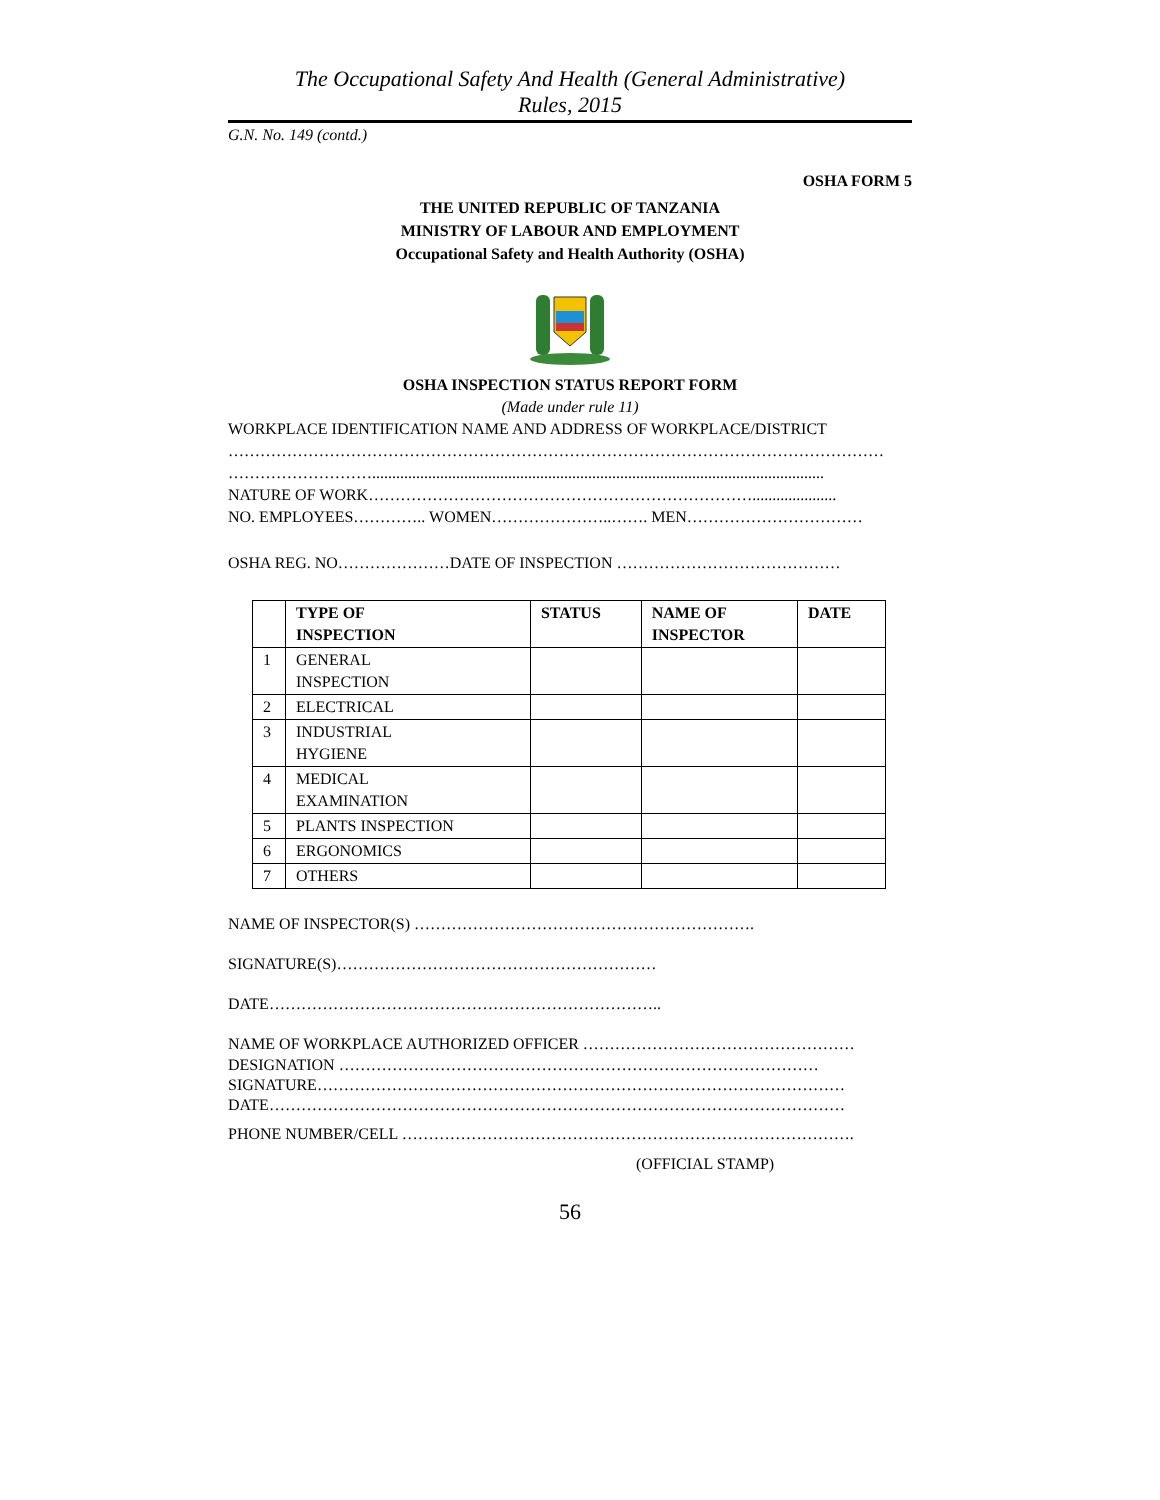The Occupational Safety And Health (General Administrative)
Rules, 2015
G.N. No. 149 (contd.)
OSHA FORM 5
THE UNITED REPUBLIC OF TANZANIA
MINISTRY OF LABOUR AND EMPLOYMENT
Occupational Safety and Health Authority (OSHA)
OSHA INSPECTION STATUS REPORT FORM
(Made under rule 11)
WORKPLACE IDENTIFICATION NAME AND ADDRESS OF WORKPLACE/DISTRICT
……………………………………………………………………………………………………………
……………………….................................................................................................................
NATURE OF WORK……………………………………………………………….....................
NO. EMPLOYEES………….. WOMEN…………………..……. MEN……………………………
OSHA REG. NO…………………DATE OF INSPECTION ……………………………………
| | TYPE OF INSPECTION | STATUS | NAME OF INSPECTOR | DATE |
| --- | --- | --- | --- | --- |
| 1 | GENERAL INSPECTION | | | |
| 2 | ELECTRICAL | | | |
| 3 | INDUSTRIAL HYGIENE | | | |
| 4 | MEDICAL EXAMINATION | | | |
| 5 | PLANTS INSPECTION | | | |
| 6 | ERGONOMICS | | | |
| 7 | OTHERS | | | |
NAME OF INSPECTOR(S) ……………………………………………………….
SIGNATURE(S)……………………………………………………
DATE………………………………………………………………..
NAME OF WORKPLACE AUTHORIZED OFFICER ……………………………………………
DESIGNATION ………………………………………………………………………………
SIGNATURE………………………………………………………………………………………
DATE………………………………………………………………………………………………
PHONE NUMBER/CELL ………………………………………………………………………….
(OFFICIAL STAMP)
56